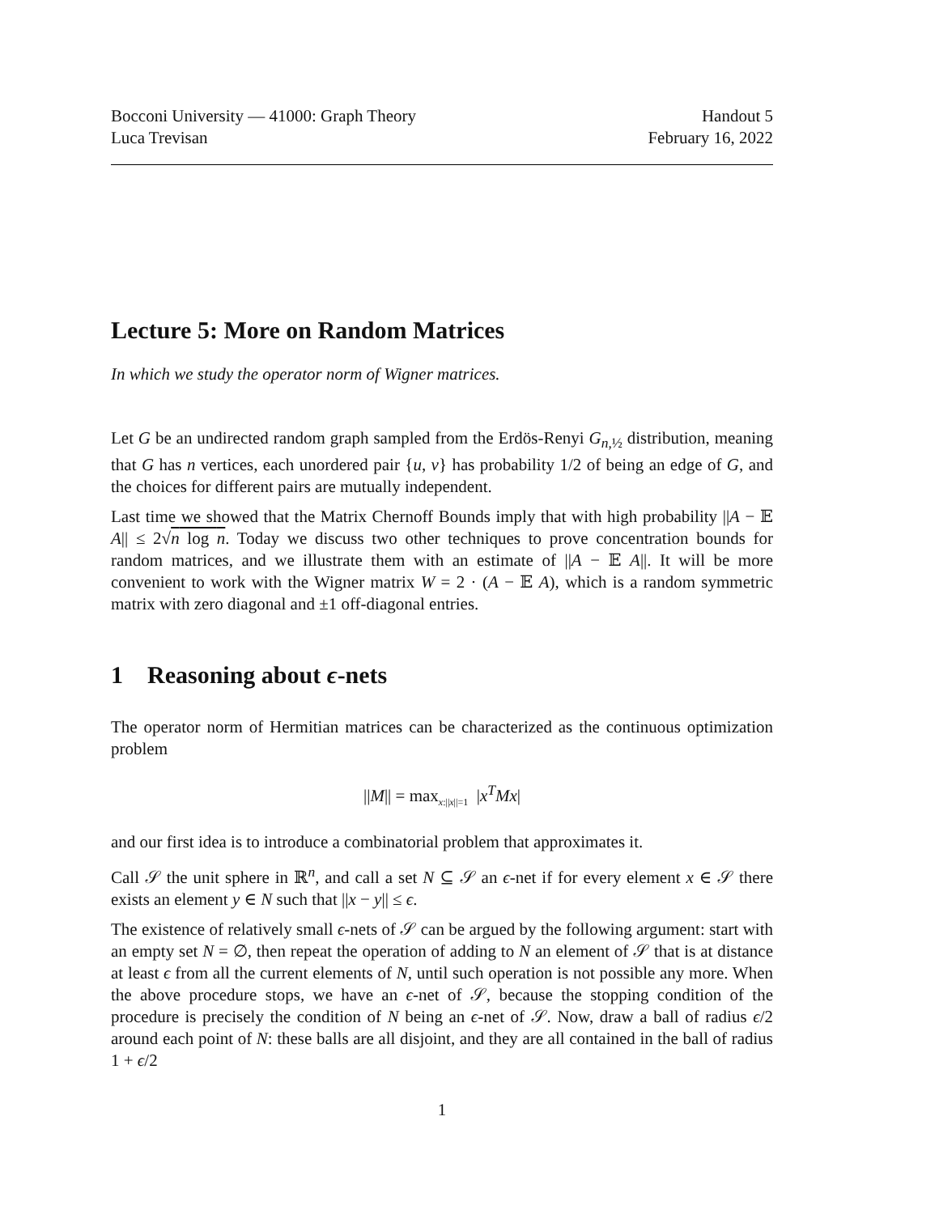Bocconi University — 41000: Graph Theory
Luca Trevisan Handout 5
February 16, 2022
Lecture 5: More on Random Matrices
In which we study the operator norm of Wigner matrices.
Let G be an undirected random graph sampled from the Erdös-Renyi G<sub>n,½</sub> distribution, meaning that G has n vertices, each unordered pair {u, v} has probability 1/2 of being an edge of G, and the choices for different pairs are mutually independent.
Last time we showed that the Matrix Chernoff Bounds imply that with high probability ||A − 𝔼 A|| ≤ 2√n log n. Today we discuss two other techniques to prove concentration bounds for random matrices, and we illustrate them with an estimate of ||A − 𝔼 A||. It will be more convenient to work with the Wigner matrix W = 2 · (A − 𝔼 A), which is a random symmetric matrix with zero diagonal and ±1 off-diagonal entries.
1 Reasoning about ϵ-nets
The operator norm of Hermitian matrices can be characterized as the continuous optimization problem
||M|| = max<sub>x:||x||=1</sub> |x<sup>T</sup>Mx|
and our first idea is to introduce a combinatorial problem that approximates it.
Call 𝒮 the unit sphere in ℝ<sup>n</sup>, and call a set N ⊆ 𝒮 an ϵ-net if for every element x ∈ 𝒮 there exists an element y ∈ N such that ||x − y|| ≤ ϵ.
The existence of relatively small ϵ-nets of 𝒮 can be argued by the following argument: start with an empty set N = ∅, then repeat the operation of adding to N an element of 𝒮 that is at distance at least ϵ from all the current elements of N, until such operation is not possible any more. When the above procedure stops, we have an ϵ-net of 𝒮, because the stopping condition of the procedure is precisely the condition of N being an ϵ-net of 𝒮. Now, draw a ball of radius ϵ/2 around each point of N: these balls are all disjoint, and they are all contained in the ball of radius 1 + ϵ/2
1